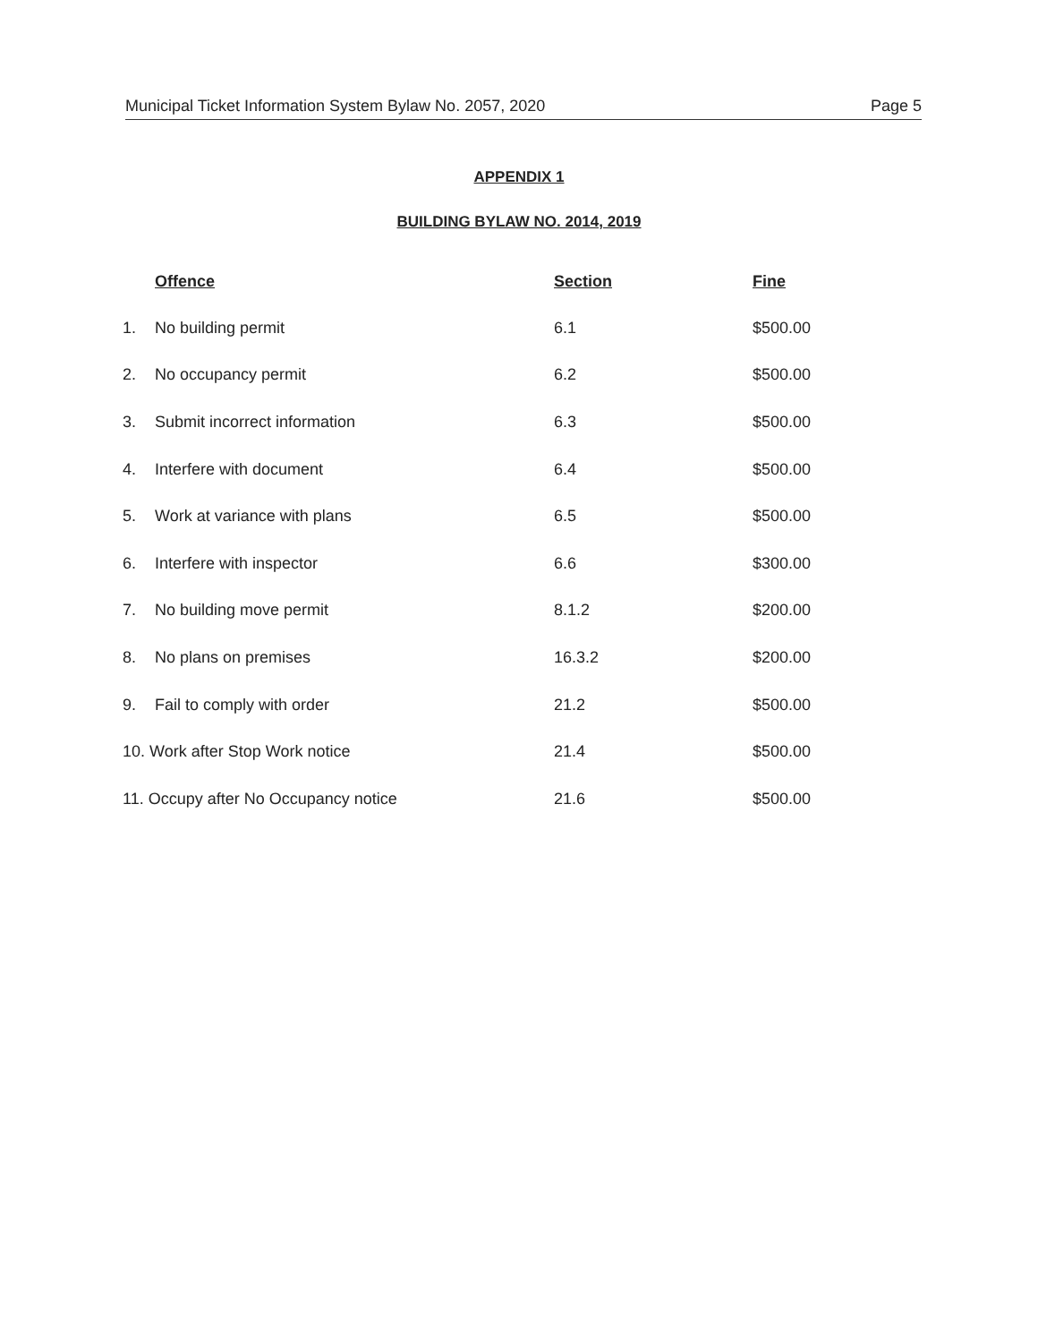Municipal Ticket Information System Bylaw No. 2057, 2020 Page 5
APPENDIX 1
BUILDING BYLAW NO. 2014, 2019
| | Offence | Section | Fine |
| --- | --- | --- | --- |
| 1. | No building permit | 6.1 | $500.00 |
| 2. | No occupancy permit | 6.2 | $500.00 |
| 3. | Submit incorrect information | 6.3 | $500.00 |
| 4. | Interfere with document | 6.4 | $500.00 |
| 5. | Work at variance with plans | 6.5 | $500.00 |
| 6. | Interfere with inspector | 6.6 | $300.00 |
| 7. | No building move permit | 8.1.2 | $200.00 |
| 8. | No plans on premises | 16.3.2 | $200.00 |
| 9. | Fail to comply with order | 21.2 | $500.00 |
| 10. Work after Stop Work notice | | 21.4 | $500.00 |
| 11. Occupy after No Occupancy notice | | 21.6 | $500.00 |